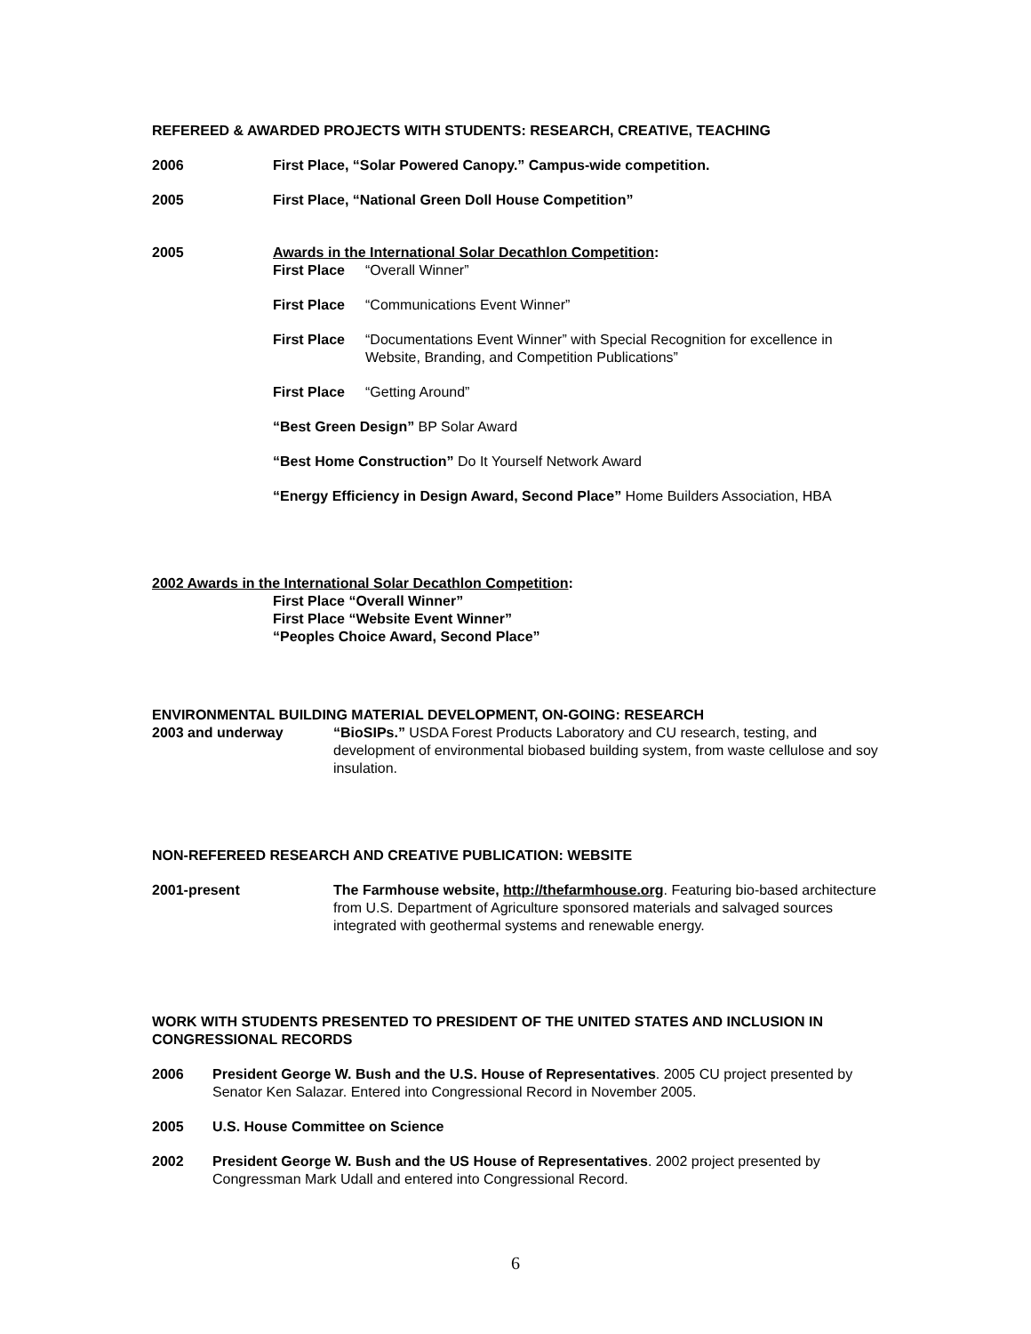REFEREED & AWARDED PROJECTS WITH STUDENTS: RESEARCH, CREATIVE, TEACHING
2006 First Place, “Solar Powered Canopy.” Campus-wide competition.
2005 First Place, “National Green Doll House Competition”
2005 Awards in the International Solar Decathlon Competition:
First Place
“Overall Winner”
First Place
“Communications Event Winner”
First Place
“Documentations Event Winner” with Special Recognition for excellence in Website, Branding, and Competition Publications”
First Place
“Getting Around”
“Best Green Design” BP Solar Award
“Best Home Construction” Do It Yourself Network Award
“Energy Efficiency in Design Award, Second Place” Home Builders Association, HBA
2002 Awards in the International Solar Decathlon Competition:
First Place “Overall Winner”
First Place “Website Event Winner”
“Peoples Choice Award, Second Place”
ENVIRONMENTAL BUILDING MATERIAL DEVELOPMENT, ON-GOING: RESEARCH
2003 and underway “BioSIPs.” USDA Forest Products Laboratory and CU research, testing, and development of environmental biobased building system, from waste cellulose and soy insulation.
NON-REFEREED RESEARCH AND CREATIVE PUBLICATION: WEBSITE
2001-present The Farmhouse website, http://thefarmhouse.org. Featuring bio-based architecture from U.S. Department of Agriculture sponsored materials and salvaged sources integrated with geothermal systems and renewable energy.
WORK WITH STUDENTS PRESENTED TO PRESIDENT OF THE UNITED STATES AND INCLUSION IN CONGRESSIONAL RECORDS
2006 President George W. Bush and the U.S. House of Representatives. 2005 CU project presented by Senator Ken Salazar. Entered into Congressional Record in November 2005.
2005 U.S. House Committee on Science
2002 President George W. Bush and the US House of Representatives. 2002 project presented by Congressman Mark Udall and entered into Congressional Record.
6